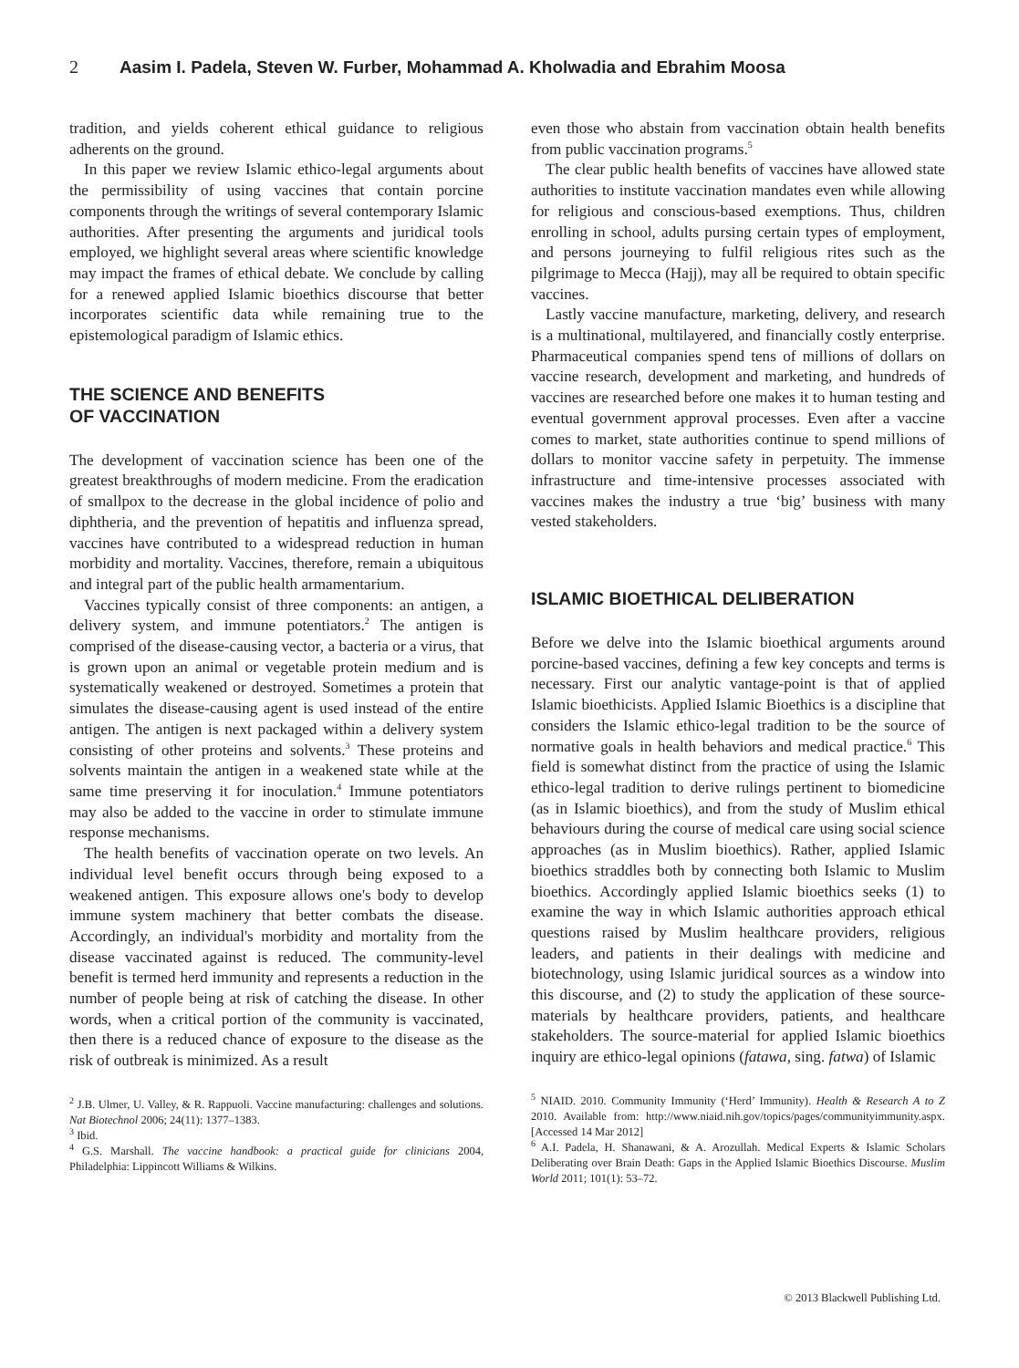2 Aasim I. Padela, Steven W. Furber, Mohammad A. Kholwadia and Ebrahim Moosa
tradition, and yields coherent ethical guidance to religious adherents on the ground.
In this paper we review Islamic ethico-legal arguments about the permissibility of using vaccines that contain porcine components through the writings of several contemporary Islamic authorities. After presenting the arguments and juridical tools employed, we highlight several areas where scientific knowledge may impact the frames of ethical debate. We conclude by calling for a renewed applied Islamic bioethics discourse that better incorporates scientific data while remaining true to the epistemological paradigm of Islamic ethics.
THE SCIENCE AND BENEFITS
OF VACCINATION
The development of vaccination science has been one of the greatest breakthroughs of modern medicine. From the eradication of smallpox to the decrease in the global incidence of polio and diphtheria, and the prevention of hepatitis and influenza spread, vaccines have contributed to a widespread reduction in human morbidity and mortality. Vaccines, therefore, remain a ubiquitous and integral part of the public health armamentarium.
Vaccines typically consist of three components: an antigen, a delivery system, and immune potentiators.<sup>2</sup> The antigen is comprised of the disease-causing vector, a bacteria or a virus, that is grown upon an animal or vegetable protein medium and is systematically weakened or destroyed. Sometimes a protein that simulates the disease-causing agent is used instead of the entire antigen. The antigen is next packaged within a delivery system consisting of other proteins and solvents.<sup>3</sup> These proteins and solvents maintain the antigen in a weakened state while at the same time preserving it for inoculation.<sup>4</sup> Immune potentiators may also be added to the vaccine in order to stimulate immune response mechanisms.
The health benefits of vaccination operate on two levels. An individual level benefit occurs through being exposed to a weakened antigen. This exposure allows one's body to develop immune system machinery that better combats the disease. Accordingly, an individual's morbidity and mortality from the disease vaccinated against is reduced. The community-level benefit is termed herd immunity and represents a reduction in the number of people being at risk of catching the disease. In other words, when a critical portion of the community is vaccinated, then there is a reduced chance of exposure to the disease as the risk of outbreak is minimized. As a result
<sup>2</sup> J.B. Ulmer, U. Valley, & R. Rappuoli. Vaccine manufacturing: challenges and solutions. Nat Biotechnol 2006; 24(11): 1377–1383.
<sup>3</sup> Ibid.
<sup>4</sup> G.S. Marshall. The vaccine handbook: a practical guide for clinicians 2004, Philadelphia: Lippincott Williams & Wilkins.
even those who abstain from vaccination obtain health benefits from public vaccination programs.<sup>5</sup>
The clear public health benefits of vaccines have allowed state authorities to institute vaccination mandates even while allowing for religious and conscious-based exemptions. Thus, children enrolling in school, adults pursing certain types of employment, and persons journeying to fulfil religious rites such as the pilgrimage to Mecca (Hajj), may all be required to obtain specific vaccines.
Lastly vaccine manufacture, marketing, delivery, and research is a multinational, multilayered, and financially costly enterprise. Pharmaceutical companies spend tens of millions of dollars on vaccine research, development and marketing, and hundreds of vaccines are researched before one makes it to human testing and eventual government approval processes. Even after a vaccine comes to market, state authorities continue to spend millions of dollars to monitor vaccine safety in perpetuity. The immense infrastructure and time-intensive processes associated with vaccines makes the industry a true ‘big’ business with many vested stakeholders.
ISLAMIC BIOETHICAL DELIBERATION
Before we delve into the Islamic bioethical arguments around porcine-based vaccines, defining a few key concepts and terms is necessary. First our analytic vantage-point is that of applied Islamic bioethicists. Applied Islamic Bioethics is a discipline that considers the Islamic ethico-legal tradition to be the source of normative goals in health behaviors and medical practice.<sup>6</sup> This field is somewhat distinct from the practice of using the Islamic ethico-legal tradition to derive rulings pertinent to biomedicine (as in Islamic bioethics), and from the study of Muslim ethical behaviours during the course of medical care using social science approaches (as in Muslim bioethics). Rather, applied Islamic bioethics straddles both by connecting both Islamic to Muslim bioethics. Accordingly applied Islamic bioethics seeks (1) to examine the way in which Islamic authorities approach ethical questions raised by Muslim healthcare providers, religious leaders, and patients in their dealings with medicine and biotechnology, using Islamic juridical sources as a window into this discourse, and (2) to study the application of these source-materials by healthcare providers, patients, and healthcare stakeholders. The source-material for applied Islamic bioethics inquiry are ethico-legal opinions (fatawa, sing. fatwa) of Islamic
<sup>5</sup> NIAID. 2010. Community Immunity (‘Herd’ Immunity). Health & Research A to Z 2010. Available from: http://www.niaid.nih.gov/topics/pages/communityimmunity.aspx. [Accessed 14 Mar 2012]
<sup>6</sup> A.I. Padela, H. Shanawani, & A. Arozullah. Medical Experts & Islamic Scholars Deliberating over Brain Death: Gaps in the Applied Islamic Bioethics Discourse. Muslim World 2011; 101(1): 53–72.
© 2013 Blackwell Publishing Ltd.